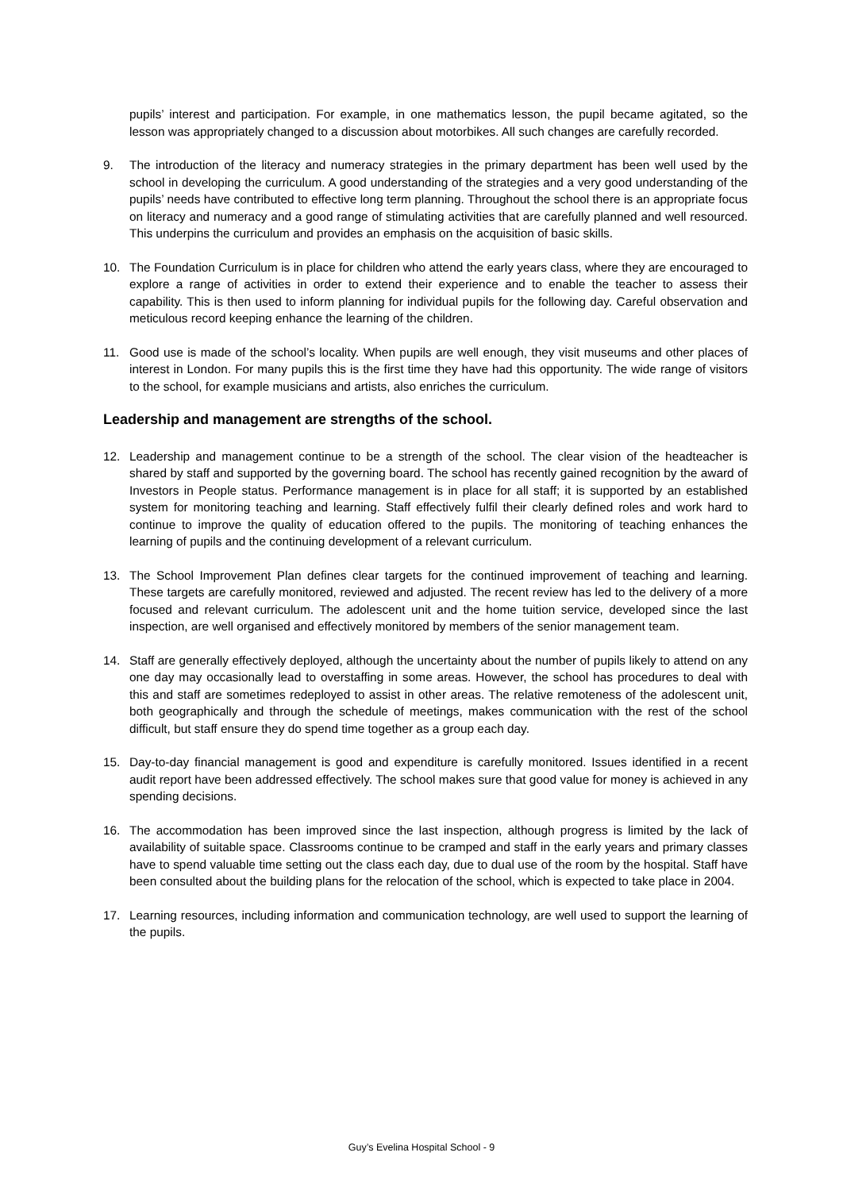pupils’ interest and participation. For example, in one mathematics lesson, the pupil became agitated, so the lesson was appropriately changed to a discussion about motorbikes. All such changes are carefully recorded.
9. The introduction of the literacy and numeracy strategies in the primary department has been well used by the school in developing the curriculum. A good understanding of the strategies and a very good understanding of the pupils’ needs have contributed to effective long term planning. Throughout the school there is an appropriate focus on literacy and numeracy and a good range of stimulating activities that are carefully planned and well resourced. This underpins the curriculum and provides an emphasis on the acquisition of basic skills.
10. The Foundation Curriculum is in place for children who attend the early years class, where they are encouraged to explore a range of activities in order to extend their experience and to enable the teacher to assess their capability. This is then used to inform planning for individual pupils for the following day. Careful observation and meticulous record keeping enhance the learning of the children.
11. Good use is made of the school’s locality. When pupils are well enough, they visit museums and other places of interest in London. For many pupils this is the first time they have had this opportunity. The wide range of visitors to the school, for example musicians and artists, also enriches the curriculum.
Leadership and management are strengths of the school.
12. Leadership and management continue to be a strength of the school. The clear vision of the headteacher is shared by staff and supported by the governing board. The school has recently gained recognition by the award of Investors in People status. Performance management is in place for all staff; it is supported by an established system for monitoring teaching and learning. Staff effectively fulfil their clearly defined roles and work hard to continue to improve the quality of education offered to the pupils. The monitoring of teaching enhances the learning of pupils and the continuing development of a relevant curriculum.
13. The School Improvement Plan defines clear targets for the continued improvement of teaching and learning. These targets are carefully monitored, reviewed and adjusted. The recent review has led to the delivery of a more focused and relevant curriculum. The adolescent unit and the home tuition service, developed since the last inspection, are well organised and effectively monitored by members of the senior management team.
14. Staff are generally effectively deployed, although the uncertainty about the number of pupils likely to attend on any one day may occasionally lead to overstaffing in some areas. However, the school has procedures to deal with this and staff are sometimes redeployed to assist in other areas. The relative remoteness of the adolescent unit, both geographically and through the schedule of meetings, makes communication with the rest of the school difficult, but staff ensure they do spend time together as a group each day.
15. Day-to-day financial management is good and expenditure is carefully monitored. Issues identified in a recent audit report have been addressed effectively. The school makes sure that good value for money is achieved in any spending decisions.
16. The accommodation has been improved since the last inspection, although progress is limited by the lack of availability of suitable space. Classrooms continue to be cramped and staff in the early years and primary classes have to spend valuable time setting out the class each day, due to dual use of the room by the hospital. Staff have been consulted about the building plans for the relocation of the school, which is expected to take place in 2004.
17. Learning resources, including information and communication technology, are well used to support the learning of the pupils.
Guy’s Evelina Hospital School - 9